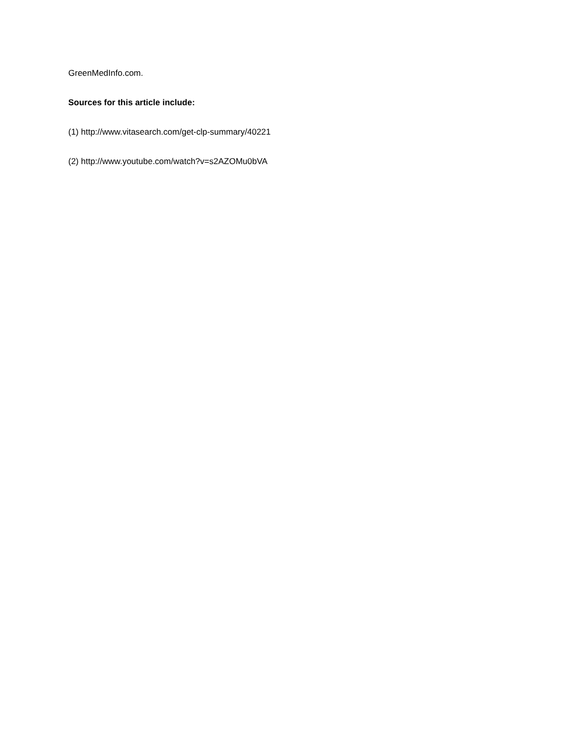GreenMedInfo.com.
Sources for this article include:
(1) http://www.vitasearch.com/get-clp-summary/40221
(2) http://www.youtube.com/watch?v=s2AZOMu0bVA